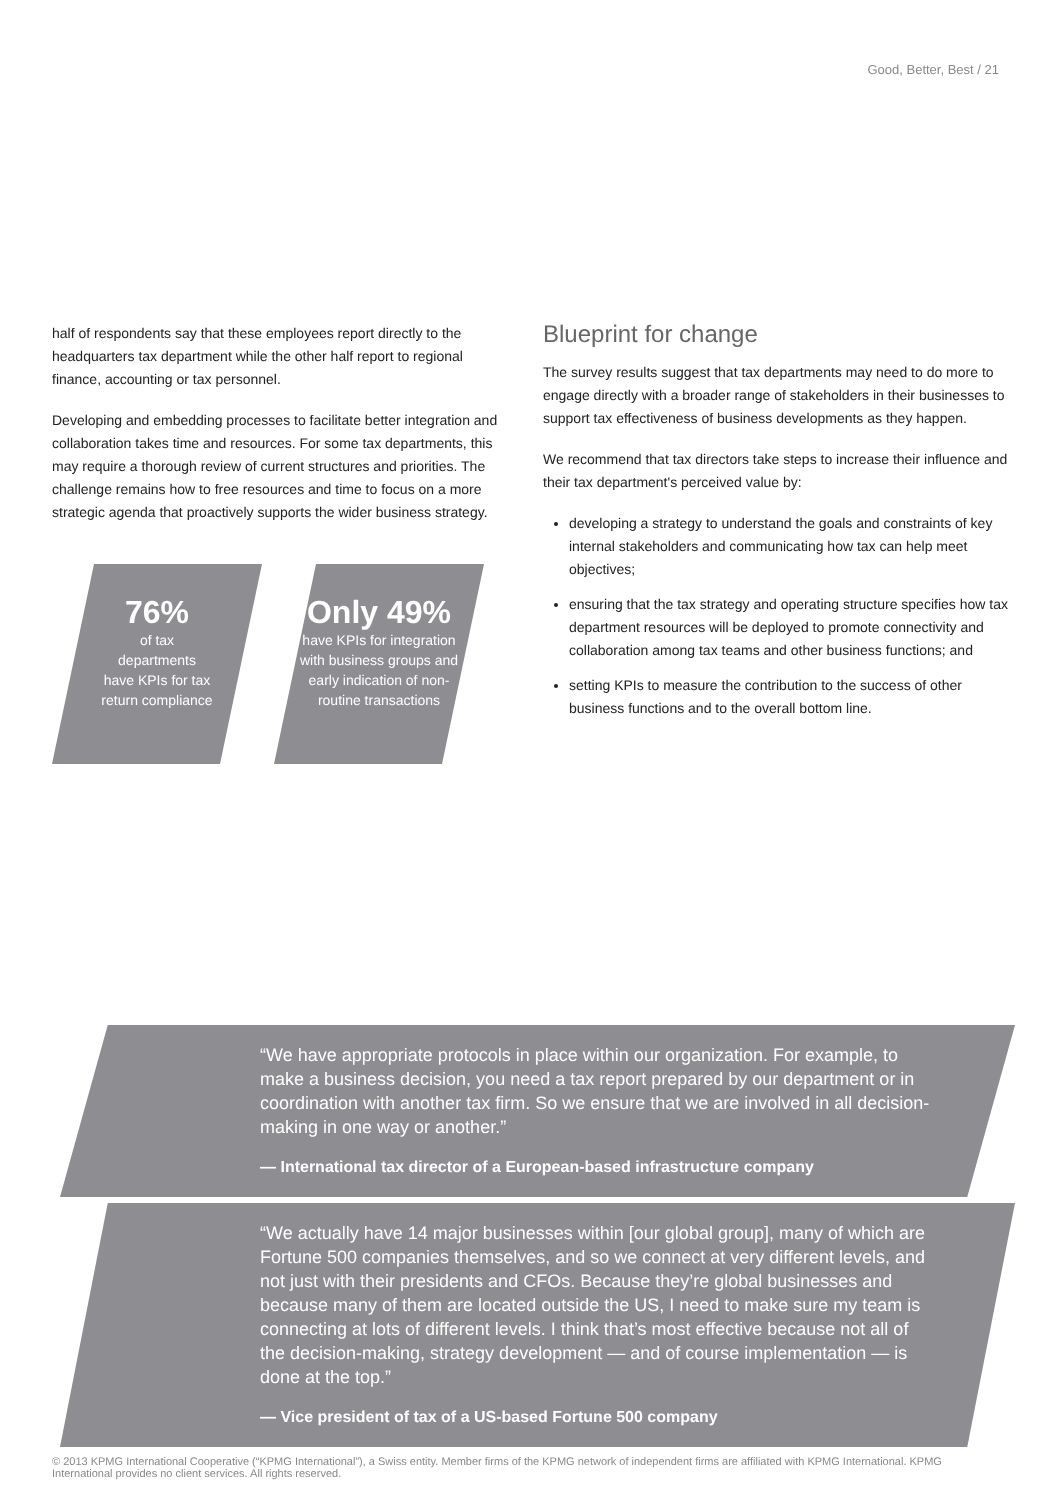Good, Better, Best / 21
half of respondents say that these employees report directly to the headquarters tax department while the other half report to regional finance, accounting or tax personnel.
Developing and embedding processes to facilitate better integration and collaboration takes time and resources. For some tax departments, this may require a thorough review of current structures and priorities. The challenge remains how to free resources and time to focus on a more strategic agenda that proactively supports the wider business strategy.
76%
of tax
departments
have KPIs for tax
return compliance
Only 49%
have KPIs for integration
with business groups and
early indication of non-
routine transactions
Blueprint for change
The survey results suggest that tax departments may need to do more to engage directly with a broader range of stakeholders in their businesses to support tax effectiveness of business developments as they happen.
We recommend that tax directors take steps to increase their influence and their tax department's perceived value by:
developing a strategy to understand the goals and constraints of key internal stakeholders and communicating how tax can help meet objectives;
ensuring that the tax strategy and operating structure specifies how tax department resources will be deployed to promote connectivity and collaboration among tax teams and other business functions; and
setting KPIs to measure the contribution to the success of other business functions and to the overall bottom line.
“We have appropriate protocols in place within our organization. For example, to make a business decision, you need a tax report prepared by our department or in coordination with another tax firm. So we ensure that we are involved in all decision-making in one way or another.”
— International tax director of a European-based infrastructure company
“We actually have 14 major businesses within [our global group], many of which are Fortune 500 companies themselves, and so we connect at very different levels, and not just with their presidents and CFOs. Because they’re global businesses and because many of them are located outside the US, I need to make sure my team is connecting at lots of different levels. I think that’s most effective because not all of the decision-making, strategy development — and of course implementation — is done at the top.”
— Vice president of tax of a US-based Fortune 500 company
© 2013 KPMG International Cooperative (“KPMG International”), a Swiss entity. Member firms of the KPMG network of independent firms are affiliated with KPMG International. KPMG International provides no client services. All rights reserved.